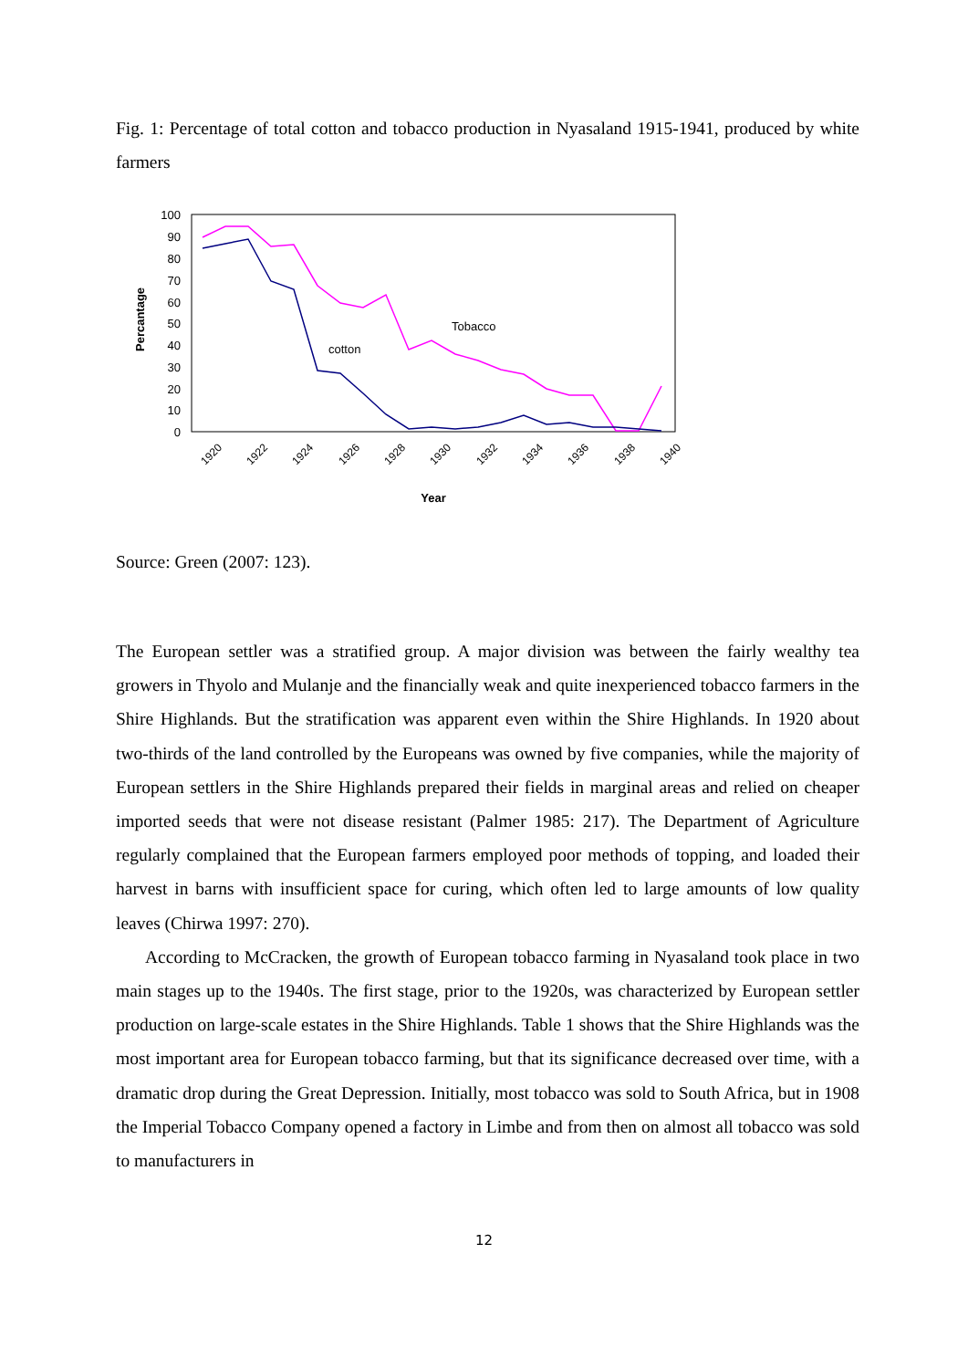Fig. 1: Percentage of total cotton and tobacco production in Nyasaland 1915-1941, produced by white farmers
100
90
80
70
60
50
40
30
20
10
0
Percantage
Tobacco
cotton
1920
1922
1924
1926
1928
1930
1932
1934
1936
1938
1940
Year
Source: Green (2007: 123).
The European settler was a stratified group. A major division was between the fairly wealthy tea growers in Thyolo and Mulanje and the financially weak and quite inexperienced tobacco farmers in the Shire Highlands. But the stratification was apparent even within the Shire Highlands. In 1920 about two-thirds of the land controlled by the Europeans was owned by five companies, while the majority of European settlers in the Shire Highlands prepared their fields in marginal areas and relied on cheaper imported seeds that were not disease resistant (Palmer 1985: 217). The Department of Agriculture regularly complained that the European farmers employed poor methods of topping, and loaded their harvest in barns with insufficient space for curing, which often led to large amounts of low quality leaves (Chirwa 1997: 270).
According to McCracken, the growth of European tobacco farming in Nyasaland took place in two main stages up to the 1940s. The first stage, prior to the 1920s, was characterized by European settler production on large-scale estates in the Shire Highlands. Table 1 shows that the Shire Highlands was the most important area for European tobacco farming, but that its significance decreased over time, with a dramatic drop during the Great Depression. Initially, most tobacco was sold to South Africa, but in 1908 the Imperial Tobacco Company opened a factory in Limbe and from then on almost all tobacco was sold to manufacturers in
12